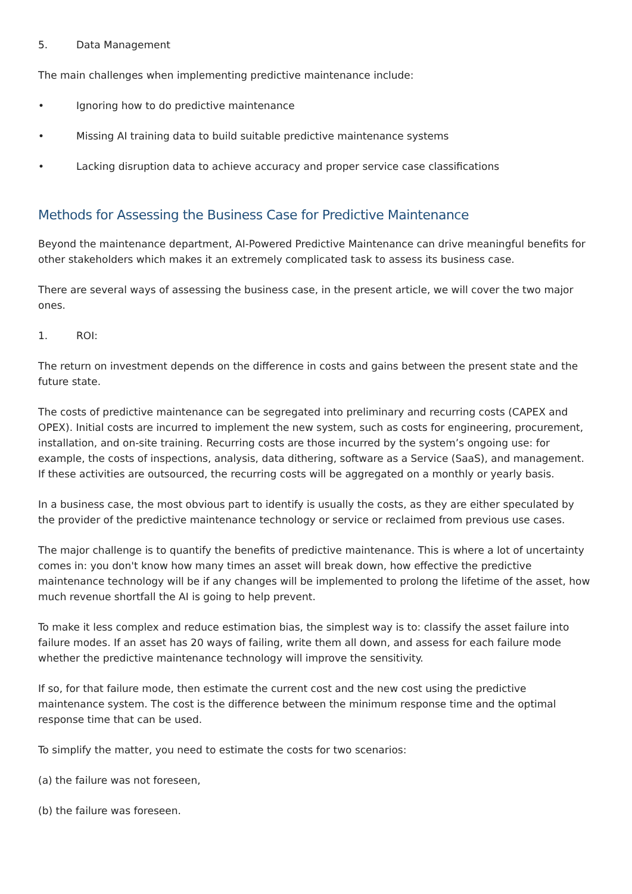5. Data Management
The main challenges when implementing predictive maintenance include:
• Ignoring how to do predictive maintenance
• Missing AI training data to build suitable predictive maintenance systems
• Lacking disruption data to achieve accuracy and proper service case classifications
Methods for Assessing the Business Case for Predictive Maintenance
Beyond the maintenance department, AI-Powered Predictive Maintenance can drive meaningful benefits for other stakeholders which makes it an extremely complicated task to assess its business case.
There are several ways of assessing the business case, in the present article, we will cover the two major ones.
1. ROI:
The return on investment depends on the difference in costs and gains between the present state and the future state.
The costs of predictive maintenance can be segregated into preliminary and recurring costs (CAPEX and OPEX). Initial costs are incurred to implement the new system, such as costs for engineering, procurement, installation, and on-site training. Recurring costs are those incurred by the system’s ongoing use: for example, the costs of inspections, analysis, data dithering, software as a Service (SaaS), and management. If these activities are outsourced, the recurring costs will be aggregated on a monthly or yearly basis.
In a business case, the most obvious part to identify is usually the costs, as they are either speculated by the provider of the predictive maintenance technology or service or reclaimed from previous use cases.
The major challenge is to quantify the benefits of predictive maintenance. This is where a lot of uncertainty comes in: you don't know how many times an asset will break down, how effective the predictive maintenance technology will be if any changes will be implemented to prolong the lifetime of the asset, how much revenue shortfall the AI is going to help prevent.
To make it less complex and reduce estimation bias, the simplest way is to: classify the asset failure into failure modes. If an asset has 20 ways of failing, write them all down, and assess for each failure mode whether the predictive maintenance technology will improve the sensitivity.
If so, for that failure mode, then estimate the current cost and the new cost using the predictive maintenance system. The cost is the difference between the minimum response time and the optimal response time that can be used.
To simplify the matter, you need to estimate the costs for two scenarios:
(a) the failure was not foreseen,
(b) the failure was foreseen.